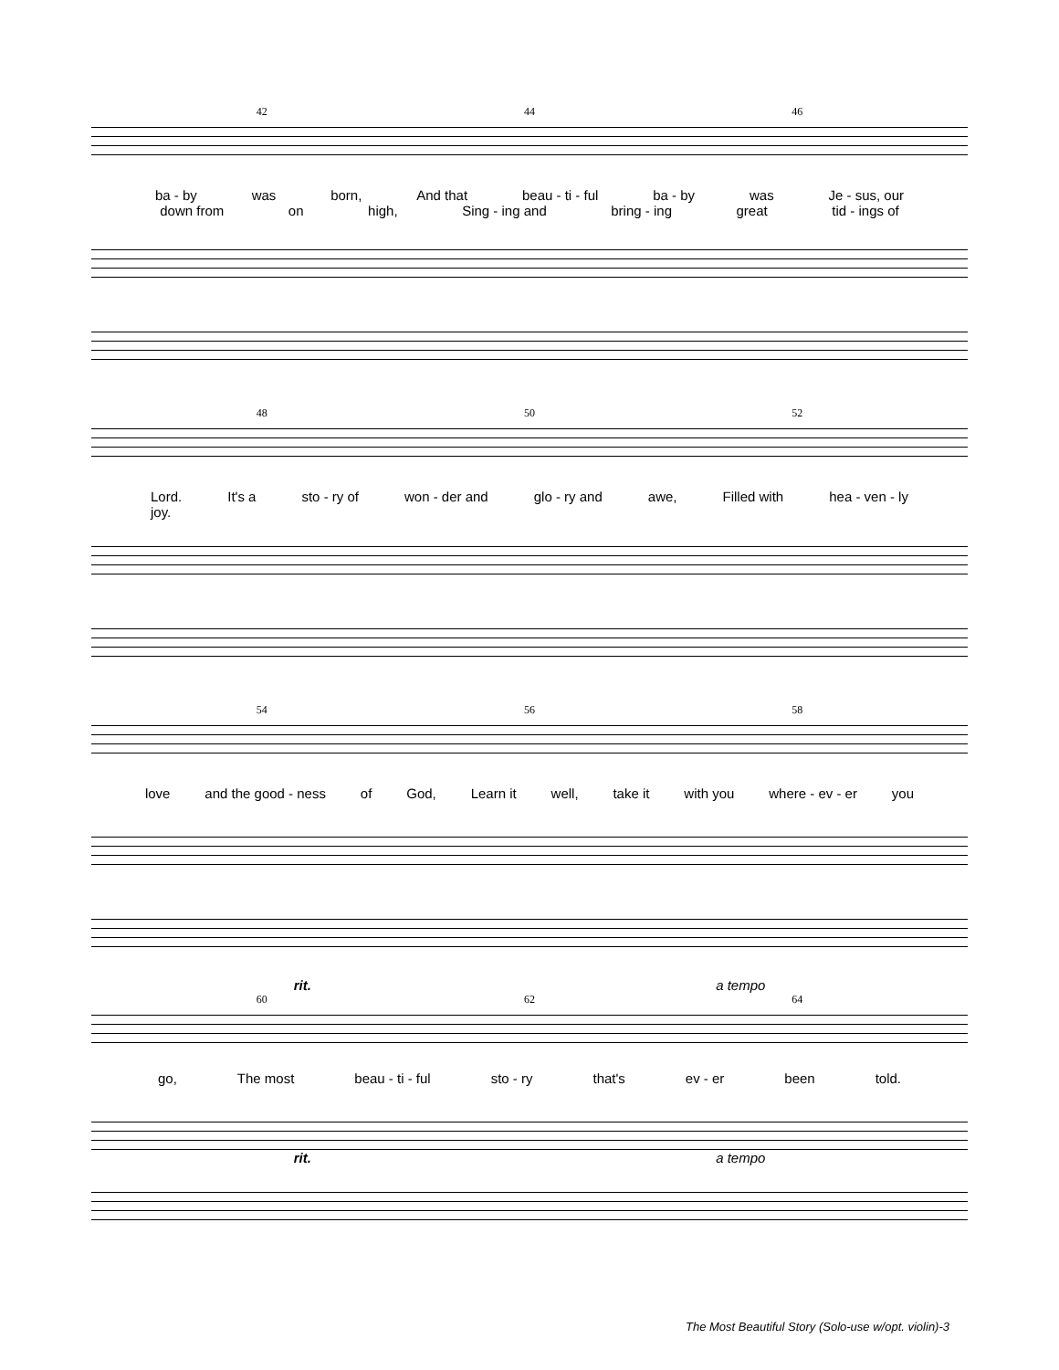42 44 46
ba - by was born, And that beau - ti - ful ba - by was Je - sus, our
down from on high, Sing - ing and bring - ing great tid - ings of
48 50 52
Lord.
joy. It's a sto - ry of won - der and glo - ry and awe, Filled with hea - ven - ly
54 56 58
love and the good - ness of God, Learn it well, take it with you where - ev - er you
rit. a tempo
60 62 64
go, The most beau - ti - ful sto - ry that's ev - er been told.
rit. a tempo
The Most Beautiful Story (Solo-use w/opt. violin)-3